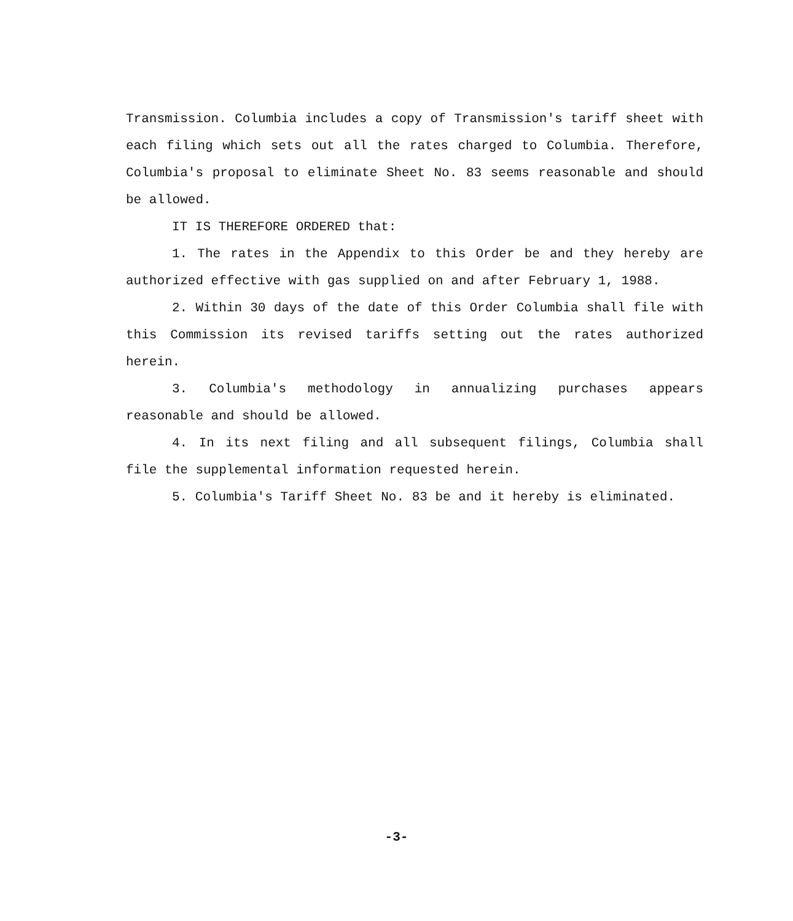Transmission. Columbia includes a copy of Transmission's tariff sheet with each filing which sets out all the rates charged to Columbia. Therefore, Columbia's proposal to eliminate Sheet No. 83 seems reasonable and should be allowed.
IT IS THEREFORE ORDERED that:
1. The rates in the Appendix to this Order be and they hereby are authorized effective with gas supplied on and after February 1, 1988.
2. Within 30 days of the date of this Order Columbia shall file with this Commission its revised tariffs setting out the rates authorized herein.
3. Columbia's methodology in annualizing purchases appears reasonable and should be allowed.
4. In its next filing and all subsequent filings, Columbia shall file the supplemental information requested herein.
5. Columbia's Tariff Sheet No. 83 be and it hereby is eliminated.
-3-